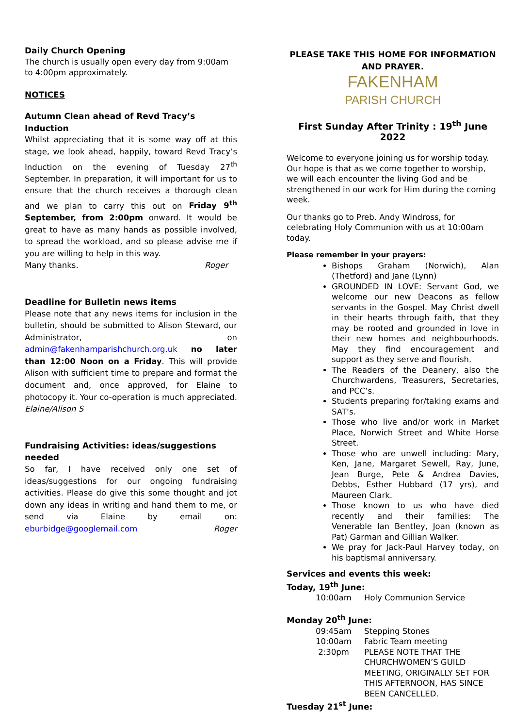Daily Church Opening
The church is usually open every day from 9:00am to 4:00pm approximately.
NOTICES
Autumn Clean ahead of Revd Tracy’s Induction
Whilst appreciating that it is some way off at this stage, we look ahead, happily, toward Revd Tracy’s Induction on the evening of Tuesday 27<sup>th</sup> September. In preparation, it will important for us to ensure that the church receives a thorough clean and we plan to carry this out on Friday 9<sup>th</sup> September, from 2:00pm onward. It would be great to have as many hands as possible involved, to spread the workload, and so please advise me if you are willing to help in this way.
Many thanks. Roger
Deadline for Bulletin news items
Please note that any news items for inclusion in the bulletin, should be submitted to Alison Steward, our Administrator, on admin@fakenhamparishchurch.org.uk no later than 12:00 Noon on a Friday. This will provide Alison with sufficient time to prepare and format the document and, once approved, for Elaine to photocopy it. Your co-operation is much appreciated. Elaine/Alison S
Fundraising Activities: ideas/suggestions needed
So far, I have received only one set of ideas/suggestions for our ongoing fundraising activities. Please do give this some thought and jot down any ideas in writing and hand them to me, or send via Elaine by email on: eburbidge@googlemail.com Roger
PLEASE TAKE THIS HOME FOR INFORMATION AND PRAYER.
FAKENHAM
PARISH CHURCH
First Sunday After Trinity : 19<sup>th</sup> June 2022
Welcome to everyone joining us for worship today. Our hope is that as we come together to worship, we will each encounter the living God and be strengthened in our work for Him during the coming week.
Our thanks go to Preb. Andy Windross, for celebrating Holy Communion with us at 10:00am today.
Please remember in your prayers:
Bishops Graham (Norwich), Alan (Thetford) and Jane (Lynn)
GROUNDED IN LOVE: Servant God, we welcome our new Deacons as fellow servants in the Gospel. May Christ dwell in their hearts through faith, that they may be rooted and grounded in love in their new homes and neighbourhoods. May they find encouragement and support as they serve and flourish.
The Readers of the Deanery, also the Churchwardens, Treasurers, Secretaries, and PCC’s.
Students preparing for/taking exams and SAT’s.
Those who live and/or work in Market Place, Norwich Street and White Horse Street.
Those who are unwell including: Mary, Ken, Jane, Margaret Sewell, Ray, June, Jean Burge, Pete & Andrea Davies, Debbs, Esther Hubbard (17 yrs), and Maureen Clark.
Those known to us who have died recently and their families: The Venerable Ian Bentley, Joan (known as Pat) Garman and Gillian Walker.
We pray for Jack-Paul Harvey today, on his baptismal anniversary.
Services and events this week:
Today, 19<sup>th</sup> June:
10:00am Holy Communion Service
Monday 20<sup>th</sup> June:
09:45am Stepping Stones
10:00am Fabric Team meeting
2:30pm PLEASE NOTE THAT THE CHURCHWOMEN’S GUILD MEETING, ORIGINALLY SET FOR THIS AFTERNOON, HAS SINCE BEEN CANCELLED.
Tuesday 21<sup>st</sup> June: